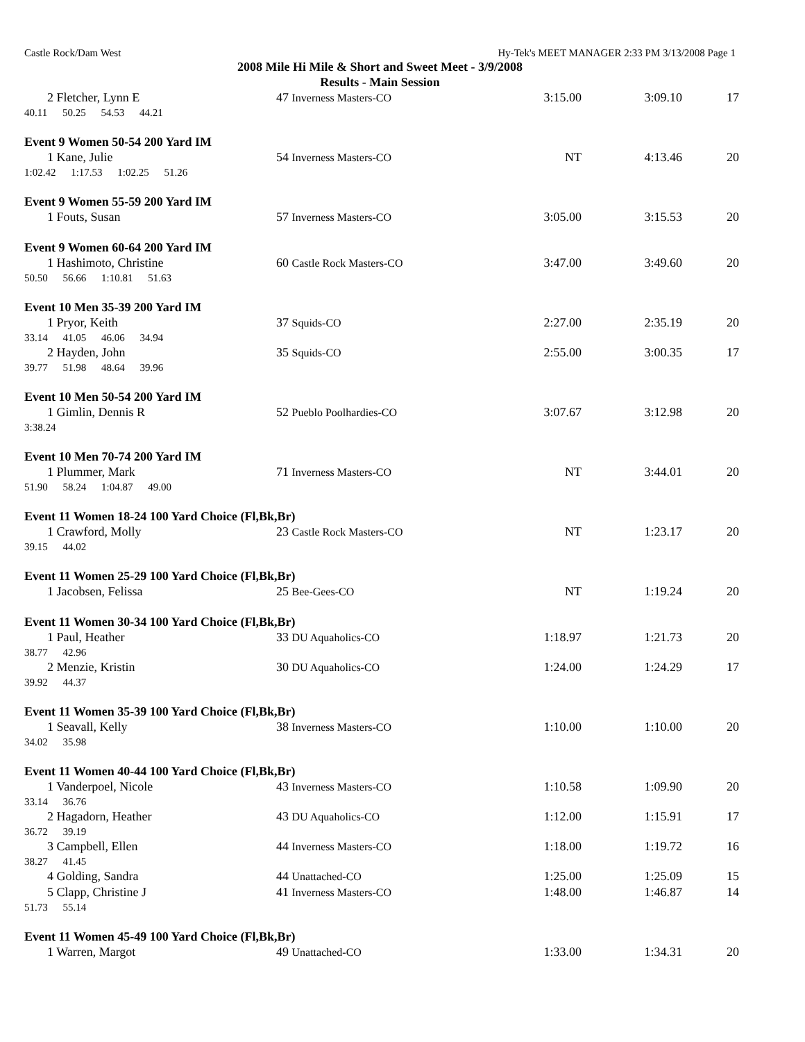Castle Rock/Dam West Hy-Tek's MEET MANAGER 2:33 PM 3/13/2008 Page 1
2008 Mile Hi Mile & Short and Sweet Meet - 3/9/2008
Results - Main Session
| 2 Fletcher, Lynn E | 47 Inverness Masters-CO | 3:15.00 | 3:09.10 | 17 |
| 40.11 50.25 54.53 44.21 | | | | |
Event 9 Women 50-54 200 Yard IM
| 1 Kane, Julie | 54 Inverness Masters-CO | NT | 4:13.46 | 20 |
| 1:02.42 1:17.53 1:02.25 51.26 | | | | |
Event 9 Women 55-59 200 Yard IM
| 1 Fouts, Susan | 57 Inverness Masters-CO | 3:05.00 | 3:15.53 | 20 |
Event 9 Women 60-64 200 Yard IM
| 1 Hashimoto, Christine | 60 Castle Rock Masters-CO | 3:47.00 | 3:49.60 | 20 |
| 50.50 56.66 1:10.81 51.63 | | | | |
Event 10 Men 35-39 200 Yard IM
| 1 Pryor, Keith | 37 Squids-CO | 2:27.00 | 2:35.19 | 20 |
| 33.14 41.05 46.06 34.94 | | | | |
| 2 Hayden, John | 35 Squids-CO | 2:55.00 | 3:00.35 | 17 |
| 39.77 51.98 48.64 39.96 | | | | |
Event 10 Men 50-54 200 Yard IM
| 1 Gimlin, Dennis R | 52 Pueblo Poolhardies-CO | 3:07.67 | 3:12.98 | 20 |
| 3:38.24 | | | | |
Event 10 Men 70-74 200 Yard IM
| 1 Plummer, Mark | 71 Inverness Masters-CO | NT | 3:44.01 | 20 |
| 51.90 58.24 1:04.87 49.00 | | | | |
Event 11 Women 18-24 100 Yard Choice (Fl,Bk,Br)
| 1 Crawford, Molly | 23 Castle Rock Masters-CO | NT | 1:23.17 | 20 |
| 39.15 44.02 | | | | |
Event 11 Women 25-29 100 Yard Choice (Fl,Bk,Br)
| 1 Jacobsen, Felissa | 25 Bee-Gees-CO | NT | 1:19.24 | 20 |
Event 11 Women 30-34 100 Yard Choice (Fl,Bk,Br)
| 1 Paul, Heather | 33 DU Aquaholics-CO | 1:18.97 | 1:21.73 | 20 |
| 38.77 42.96 | | | | |
| 2 Menzie, Kristin | 30 DU Aquaholics-CO | 1:24.00 | 1:24.29 | 17 |
| 39.92 44.37 | | | | |
Event 11 Women 35-39 100 Yard Choice (Fl,Bk,Br)
| 1 Seavall, Kelly | 38 Inverness Masters-CO | 1:10.00 | 1:10.00 | 20 |
| 34.02 35.98 | | | | |
Event 11 Women 40-44 100 Yard Choice (Fl,Bk,Br)
| 1 Vanderpoel, Nicole | 43 Inverness Masters-CO | 1:10.58 | 1:09.90 | 20 |
| 33.14 36.76 | | | | |
| 2 Hagadorn, Heather | 43 DU Aquaholics-CO | 1:12.00 | 1:15.91 | 17 |
| 36.72 39.19 | | | | |
| 3 Campbell, Ellen | 44 Inverness Masters-CO | 1:18.00 | 1:19.72 | 16 |
| 38.27 41.45 | | | | |
| 4 Golding, Sandra | 44 Unattached-CO | 1:25.00 | 1:25.09 | 15 |
| 5 Clapp, Christine J | 41 Inverness Masters-CO | 1:48.00 | 1:46.87 | 14 |
| 51.73 55.14 | | | | |
Event 11 Women 45-49 100 Yard Choice (Fl,Bk,Br)
| 1 Warren, Margot | 49 Unattached-CO | 1:33.00 | 1:34.31 | 20 |